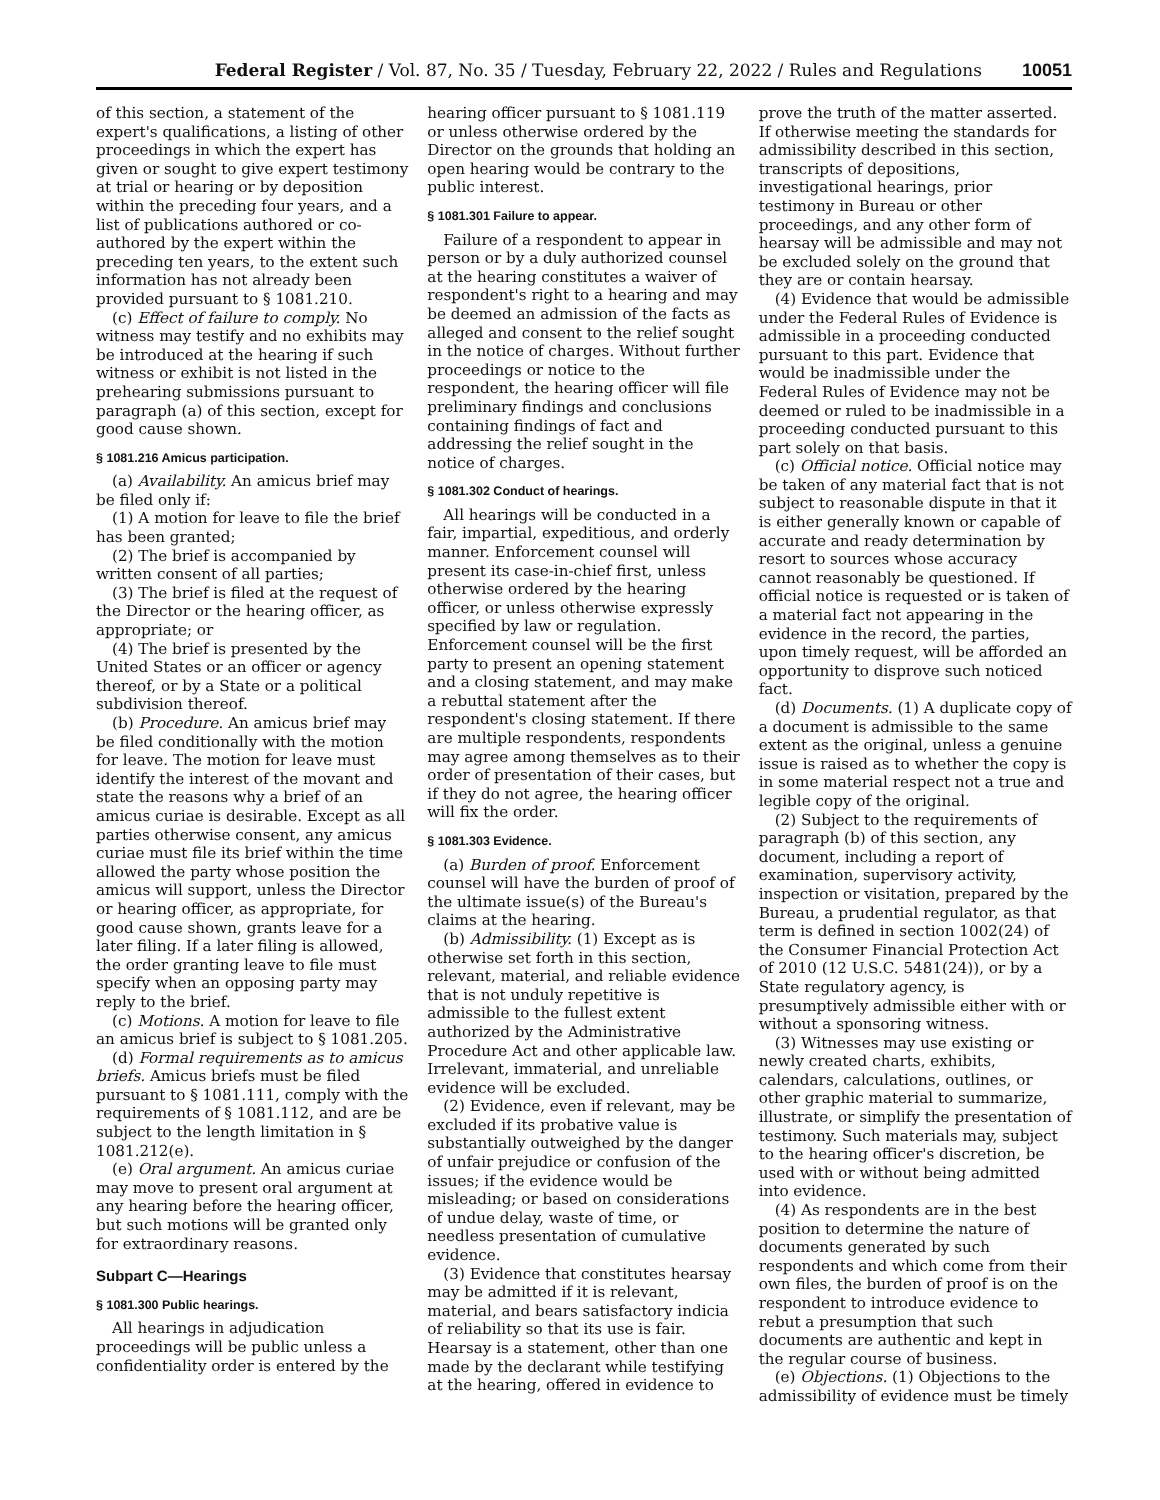Federal Register / Vol. 87, No. 35 / Tuesday, February 22, 2022 / Rules and Regulations 10051
of this section, a statement of the expert's qualifications, a listing of other proceedings in which the expert has given or sought to give expert testimony at trial or hearing or by deposition within the preceding four years, and a list of publications authored or co-authored by the expert within the preceding ten years, to the extent such information has not already been provided pursuant to § 1081.210.
(c) Effect of failure to comply. No witness may testify and no exhibits may be introduced at the hearing if such witness or exhibit is not listed in the prehearing submissions pursuant to paragraph (a) of this section, except for good cause shown.
§ 1081.216 Amicus participation.
(a) Availability. An amicus brief may be filed only if:
(1) A motion for leave to file the brief has been granted;
(2) The brief is accompanied by written consent of all parties;
(3) The brief is filed at the request of the Director or the hearing officer, as appropriate; or
(4) The brief is presented by the United States or an officer or agency thereof, or by a State or a political subdivision thereof.
(b) Procedure. An amicus brief may be filed conditionally with the motion for leave. The motion for leave must identify the interest of the movant and state the reasons why a brief of an amicus curiae is desirable. Except as all parties otherwise consent, any amicus curiae must file its brief within the time allowed the party whose position the amicus will support, unless the Director or hearing officer, as appropriate, for good cause shown, grants leave for a later filing. If a later filing is allowed, the order granting leave to file must specify when an opposing party may reply to the brief.
(c) Motions. A motion for leave to file an amicus brief is subject to § 1081.205.
(d) Formal requirements as to amicus briefs. Amicus briefs must be filed pursuant to § 1081.111, comply with the requirements of § 1081.112, and are be subject to the length limitation in § 1081.212(e).
(e) Oral argument. An amicus curiae may move to present oral argument at any hearing before the hearing officer, but such motions will be granted only for extraordinary reasons.
Subpart C—Hearings
§ 1081.300 Public hearings.
All hearings in adjudication proceedings will be public unless a confidentiality order is entered by the
hearing officer pursuant to § 1081.119 or unless otherwise ordered by the Director on the grounds that holding an open hearing would be contrary to the public interest.
§ 1081.301 Failure to appear.
Failure of a respondent to appear in person or by a duly authorized counsel at the hearing constitutes a waiver of respondent's right to a hearing and may be deemed an admission of the facts as alleged and consent to the relief sought in the notice of charges. Without further proceedings or notice to the respondent, the hearing officer will file preliminary findings and conclusions containing findings of fact and addressing the relief sought in the notice of charges.
§ 1081.302 Conduct of hearings.
All hearings will be conducted in a fair, impartial, expeditious, and orderly manner. Enforcement counsel will present its case-in-chief first, unless otherwise ordered by the hearing officer, or unless otherwise expressly specified by law or regulation. Enforcement counsel will be the first party to present an opening statement and a closing statement, and may make a rebuttal statement after the respondent's closing statement. If there are multiple respondents, respondents may agree among themselves as to their order of presentation of their cases, but if they do not agree, the hearing officer will fix the order.
§ 1081.303 Evidence.
(a) Burden of proof. Enforcement counsel will have the burden of proof of the ultimate issue(s) of the Bureau's claims at the hearing.
(b) Admissibility. (1) Except as is otherwise set forth in this section, relevant, material, and reliable evidence that is not unduly repetitive is admissible to the fullest extent authorized by the Administrative Procedure Act and other applicable law. Irrelevant, immaterial, and unreliable evidence will be excluded.
(2) Evidence, even if relevant, may be excluded if its probative value is substantially outweighed by the danger of unfair prejudice or confusion of the issues; if the evidence would be misleading; or based on considerations of undue delay, waste of time, or needless presentation of cumulative evidence.
(3) Evidence that constitutes hearsay may be admitted if it is relevant, material, and bears satisfactory indicia of reliability so that its use is fair. Hearsay is a statement, other than one made by the declarant while testifying at the hearing, offered in evidence to
prove the truth of the matter asserted. If otherwise meeting the standards for admissibility described in this section, transcripts of depositions, investigational hearings, prior testimony in Bureau or other proceedings, and any other form of hearsay will be admissible and may not be excluded solely on the ground that they are or contain hearsay.
(4) Evidence that would be admissible under the Federal Rules of Evidence is admissible in a proceeding conducted pursuant to this part. Evidence that would be inadmissible under the Federal Rules of Evidence may not be deemed or ruled to be inadmissible in a proceeding conducted pursuant to this part solely on that basis.
(c) Official notice. Official notice may be taken of any material fact that is not subject to reasonable dispute in that it is either generally known or capable of accurate and ready determination by resort to sources whose accuracy cannot reasonably be questioned. If official notice is requested or is taken of a material fact not appearing in the evidence in the record, the parties, upon timely request, will be afforded an opportunity to disprove such noticed fact.
(d) Documents. (1) A duplicate copy of a document is admissible to the same extent as the original, unless a genuine issue is raised as to whether the copy is in some material respect not a true and legible copy of the original.
(2) Subject to the requirements of paragraph (b) of this section, any document, including a report of examination, supervisory activity, inspection or visitation, prepared by the Bureau, a prudential regulator, as that term is defined in section 1002(24) of the Consumer Financial Protection Act of 2010 (12 U.S.C. 5481(24)), or by a State regulatory agency, is presumptively admissible either with or without a sponsoring witness.
(3) Witnesses may use existing or newly created charts, exhibits, calendars, calculations, outlines, or other graphic material to summarize, illustrate, or simplify the presentation of testimony. Such materials may, subject to the hearing officer's discretion, be used with or without being admitted into evidence.
(4) As respondents are in the best position to determine the nature of documents generated by such respondents and which come from their own files, the burden of proof is on the respondent to introduce evidence to rebut a presumption that such documents are authentic and kept in the regular course of business.
(e) Objections. (1) Objections to the admissibility of evidence must be timely